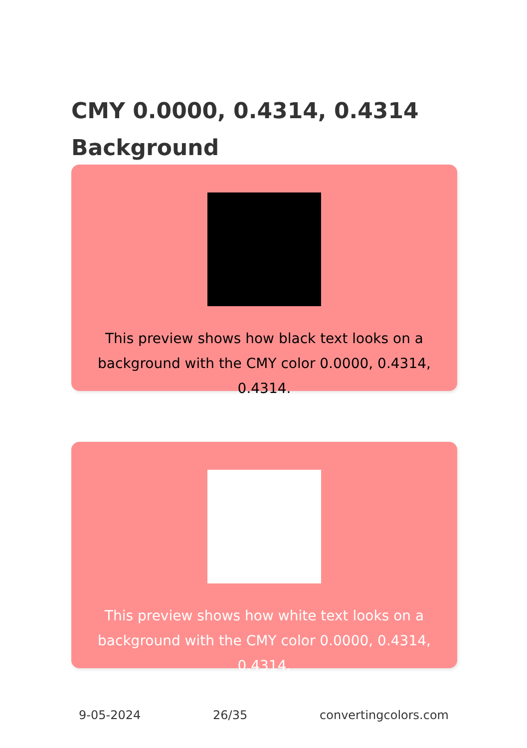CMY 0.0000, 0.4314, 0.4314
Background
This preview shows how black text looks on a background with the CMY color 0.0000, 0.4314, 0.4314.
This preview shows how white text looks on a background with the CMY color 0.0000, 0.4314, 0.4314.
9-05-2024 26/35 convertingcolors.com